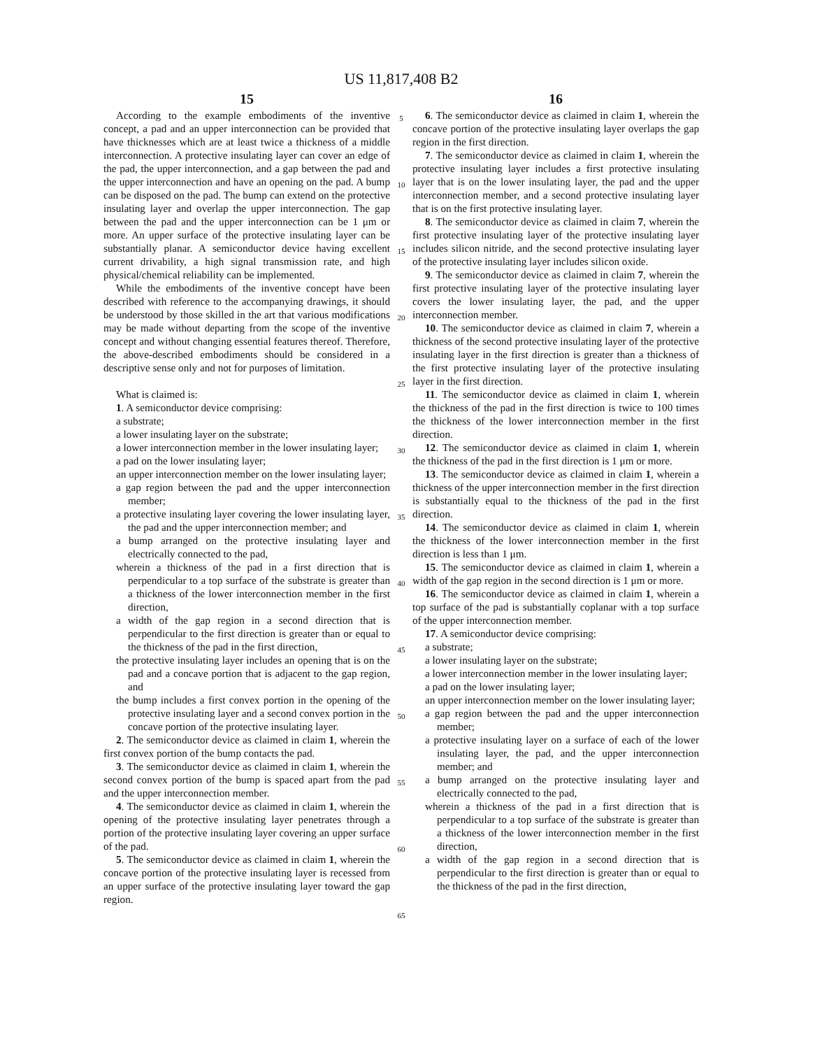US 11,817,408 B2
15
According to the example embodiments of the inventive concept, a pad and an upper interconnection can be provided that have thicknesses which are at least twice a thickness of a middle interconnection. A protective insulating layer can cover an edge of the pad, the upper interconnection, and a gap between the pad and the upper interconnection and have an opening on the pad. A bump can be disposed on the pad. The bump can extend on the protective insulating layer and overlap the upper interconnection. The gap between the pad and the upper interconnection can be 1 μm or more. An upper surface of the protective insulating layer can be substantially planar. A semiconductor device having excellent current drivability, a high signal transmission rate, and high physical/chemical reliability can be implemented.
While the embodiments of the inventive concept have been described with reference to the accompanying drawings, it should be understood by those skilled in the art that various modifications may be made without departing from the scope of the inventive concept and without changing essential features thereof. Therefore, the above-described embodiments should be considered in a descriptive sense only and not for purposes of limitation.
What is claimed is:
1. A semiconductor device comprising:
a substrate;
a lower insulating layer on the substrate;
a lower interconnection member in the lower insulating layer;
a pad on the lower insulating layer;
an upper interconnection member on the lower insulating layer;
a gap region between the pad and the upper interconnection member;
a protective insulating layer covering the lower insulating layer, the pad and the upper interconnection member; and
a bump arranged on the protective insulating layer and electrically connected to the pad,
wherein a thickness of the pad in a first direction that is perpendicular to a top surface of the substrate is greater than a thickness of the lower interconnection member in the first direction,
a width of the gap region in a second direction that is perpendicular to the first direction is greater than or equal to the thickness of the pad in the first direction,
the protective insulating layer includes an opening that is on the pad and a concave portion that is adjacent to the gap region, and
the bump includes a first convex portion in the opening of the protective insulating layer and a second convex portion in the concave portion of the protective insulating layer.
2. The semiconductor device as claimed in claim 1, wherein the first convex portion of the bump contacts the pad.
3. The semiconductor device as claimed in claim 1, wherein the second convex portion of the bump is spaced apart from the pad and the upper interconnection member.
4. The semiconductor device as claimed in claim 1, wherein the opening of the protective insulating layer penetrates through a portion of the protective insulating layer covering an upper surface of the pad.
5. The semiconductor device as claimed in claim 1, wherein the concave portion of the protective insulating layer is recessed from an upper surface of the protective insulating layer toward the gap region.
5
10
15
20
25
30
35
40
45
50
55
60
65
16
6. The semiconductor device as claimed in claim 1, wherein the concave portion of the protective insulating layer overlaps the gap region in the first direction.
7. The semiconductor device as claimed in claim 1, wherein the protective insulating layer includes a first protective insulating layer that is on the lower insulating layer, the pad and the upper interconnection member, and a second protective insulating layer that is on the first protective insulating layer.
8. The semiconductor device as claimed in claim 7, wherein the first protective insulating layer of the protective insulating layer includes silicon nitride, and the second protective insulating layer of the protective insulating layer includes silicon oxide.
9. The semiconductor device as claimed in claim 7, wherein the first protective insulating layer of the protective insulating layer covers the lower insulating layer, the pad, and the upper interconnection member.
10. The semiconductor device as claimed in claim 7, wherein a thickness of the second protective insulating layer of the protective insulating layer in the first direction is greater than a thickness of the first protective insulating layer of the protective insulating layer in the first direction.
11. The semiconductor device as claimed in claim 1, wherein the thickness of the pad in the first direction is twice to 100 times the thickness of the lower interconnection member in the first direction.
12. The semiconductor device as claimed in claim 1, wherein the thickness of the pad in the first direction is 1 μm or more.
13. The semiconductor device as claimed in claim 1, wherein a thickness of the upper interconnection member in the first direction is substantially equal to the thickness of the pad in the first direction.
14. The semiconductor device as claimed in claim 1, wherein the thickness of the lower interconnection member in the first direction is less than 1 μm.
15. The semiconductor device as claimed in claim 1, wherein a width of the gap region in the second direction is 1 μm or more.
16. The semiconductor device as claimed in claim 1, wherein a top surface of the pad is substantially coplanar with a top surface of the upper interconnection member.
17. A semiconductor device comprising:
a substrate;
a lower insulating layer on the substrate;
a lower interconnection member in the lower insulating layer;
a pad on the lower insulating layer;
an upper interconnection member on the lower insulating layer;
a gap region between the pad and the upper interconnection member;
a protective insulating layer on a surface of each of the lower insulating layer, the pad, and the upper interconnection member; and
a bump arranged on the protective insulating layer and electrically connected to the pad,
wherein a thickness of the pad in a first direction that is perpendicular to a top surface of the substrate is greater than a thickness of the lower interconnection member in the first direction,
a width of the gap region in a second direction that is perpendicular to the first direction is greater than or equal to the thickness of the pad in the first direction,